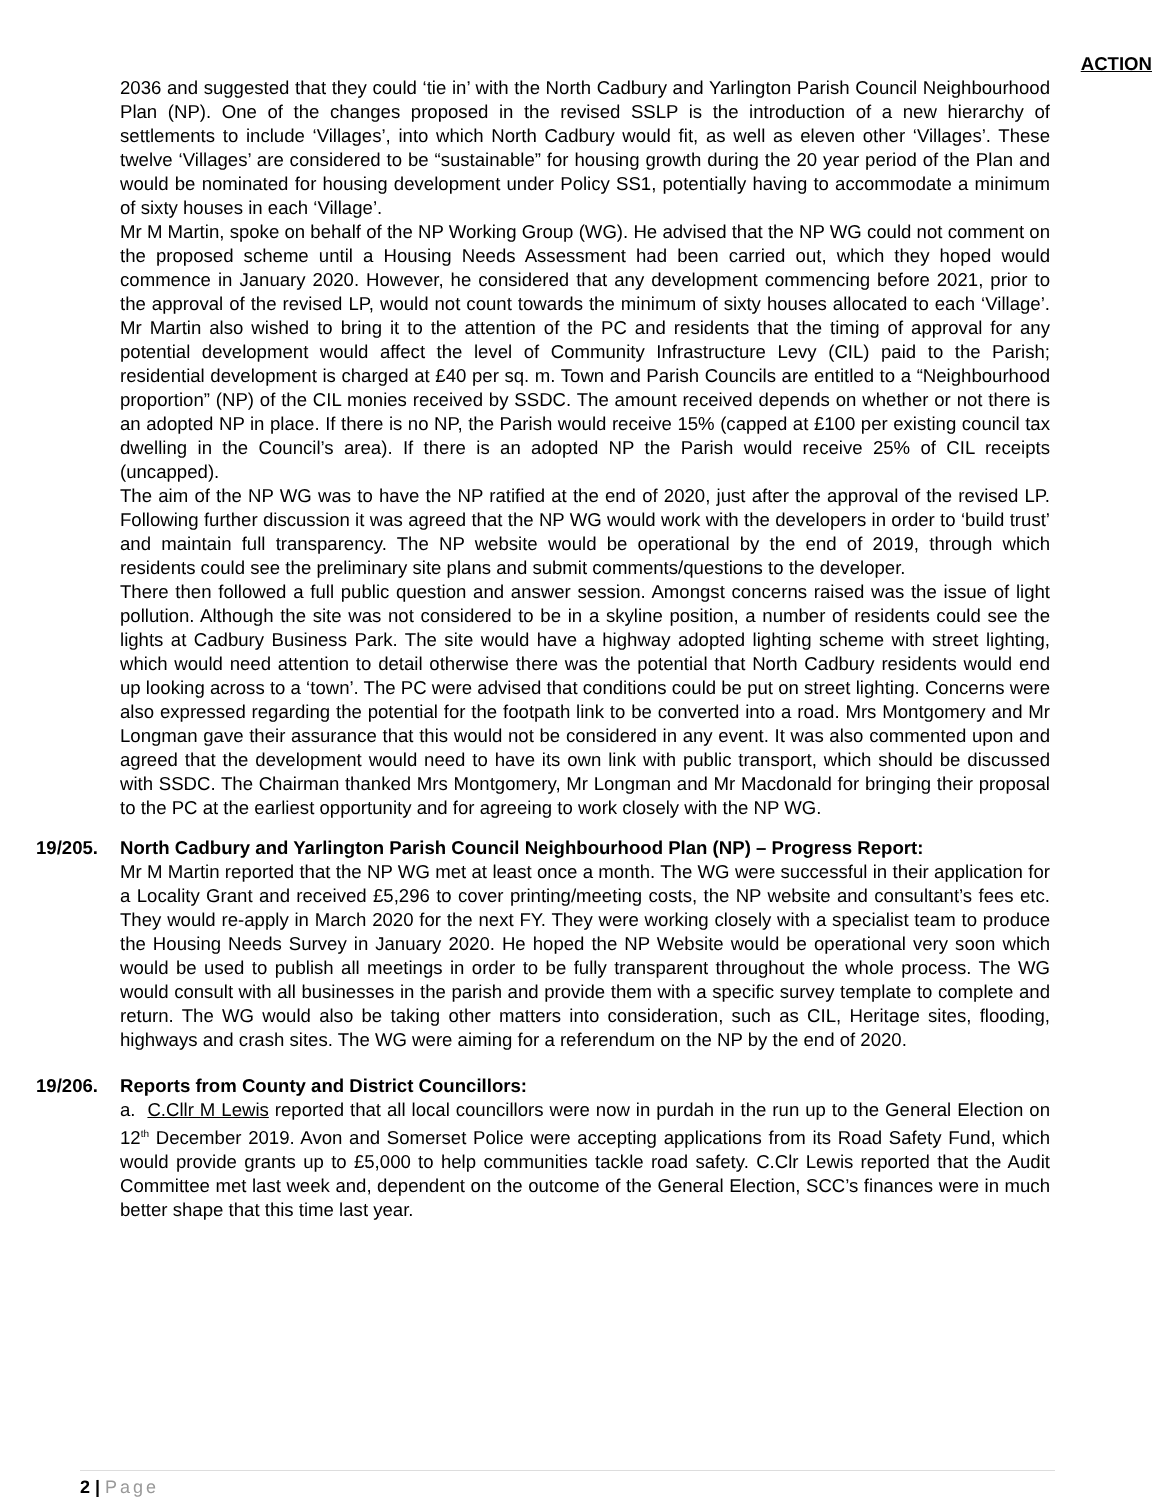ACTION
2036 and suggested that they could ‘tie in’ with the North Cadbury and Yarlington Parish Council Neighbourhood Plan (NP). One of the changes proposed in the revised SSLP is the introduction of a new hierarchy of settlements to include ‘Villages’, into which North Cadbury would fit, as well as eleven other ‘Villages’. These twelve ‘Villages’ are considered to be “sustainable” for housing growth during the 20 year period of the Plan and would be nominated for housing development under Policy SS1, potentially having to accommodate a minimum of sixty houses in each ‘Village’.
Mr M Martin, spoke on behalf of the NP Working Group (WG). He advised that the NP WG could not comment on the proposed scheme until a Housing Needs Assessment had been carried out, which they hoped would commence in January 2020. However, he considered that any development commencing before 2021, prior to the approval of the revised LP, would not count towards the minimum of sixty houses allocated to each ‘Village’. Mr Martin also wished to bring it to the attention of the PC and residents that the timing of approval for any potential development would affect the level of Community Infrastructure Levy (CIL) paid to the Parish; residential development is charged at £40 per sq. m. Town and Parish Councils are entitled to a “Neighbourhood proportion” (NP) of the CIL monies received by SSDC. The amount received depends on whether or not there is an adopted NP in place. If there is no NP, the Parish would receive 15% (capped at £100 per existing council tax dwelling in the Council’s area). If there is an adopted NP the Parish would receive 25% of CIL receipts (uncapped).
The aim of the NP WG was to have the NP ratified at the end of 2020, just after the approval of the revised LP. Following further discussion it was agreed that the NP WG would work with the developers in order to ‘build trust’ and maintain full transparency. The NP website would be operational by the end of 2019, through which residents could see the preliminary site plans and submit comments/questions to the developer.
There then followed a full public question and answer session. Amongst concerns raised was the issue of light pollution. Although the site was not considered to be in a skyline position, a number of residents could see the lights at Cadbury Business Park. The site would have a highway adopted lighting scheme with street lighting, which would need attention to detail otherwise there was the potential that North Cadbury residents would end up looking across to a ‘town’. The PC were advised that conditions could be put on street lighting. Concerns were also expressed regarding the potential for the footpath link to be converted into a road. Mrs Montgomery and Mr Longman gave their assurance that this would not be considered in any event. It was also commented upon and agreed that the development would need to have its own link with public transport, which should be discussed with SSDC. The Chairman thanked Mrs Montgomery, Mr Longman and Mr Macdonald for bringing their proposal to the PC at the earliest opportunity and for agreeing to work closely with the NP WG.
19/205. North Cadbury and Yarlington Parish Council Neighbourhood Plan (NP) – Progress Report:
Mr M Martin reported that the NP WG met at least once a month. The WG were successful in their application for a Locality Grant and received £5,296 to cover printing/meeting costs, the NP website and consultant’s fees etc. They would re-apply in March 2020 for the next FY. They were working closely with a specialist team to produce the Housing Needs Survey in January 2020. He hoped the NP Website would be operational very soon which would be used to publish all meetings in order to be fully transparent throughout the whole process. The WG would consult with all businesses in the parish and provide them with a specific survey template to complete and return. The WG would also be taking other matters into consideration, such as CIL, Heritage sites, flooding, highways and crash sites. The WG were aiming for a referendum on the NP by the end of 2020.
19/206. Reports from County and District Councillors:
a. C.Cllr M Lewis reported that all local councillors were now in purdah in the run up to the General Election on 12<sup>th</sup> December 2019. Avon and Somerset Police were accepting applications from its Road Safety Fund, which would provide grants up to £5,000 to help communities tackle road safety. C.Clr Lewis reported that the Audit Committee met last week and, dependent on the outcome of the General Election, SCC’s finances were in much better shape that this time last year.
2 | Page